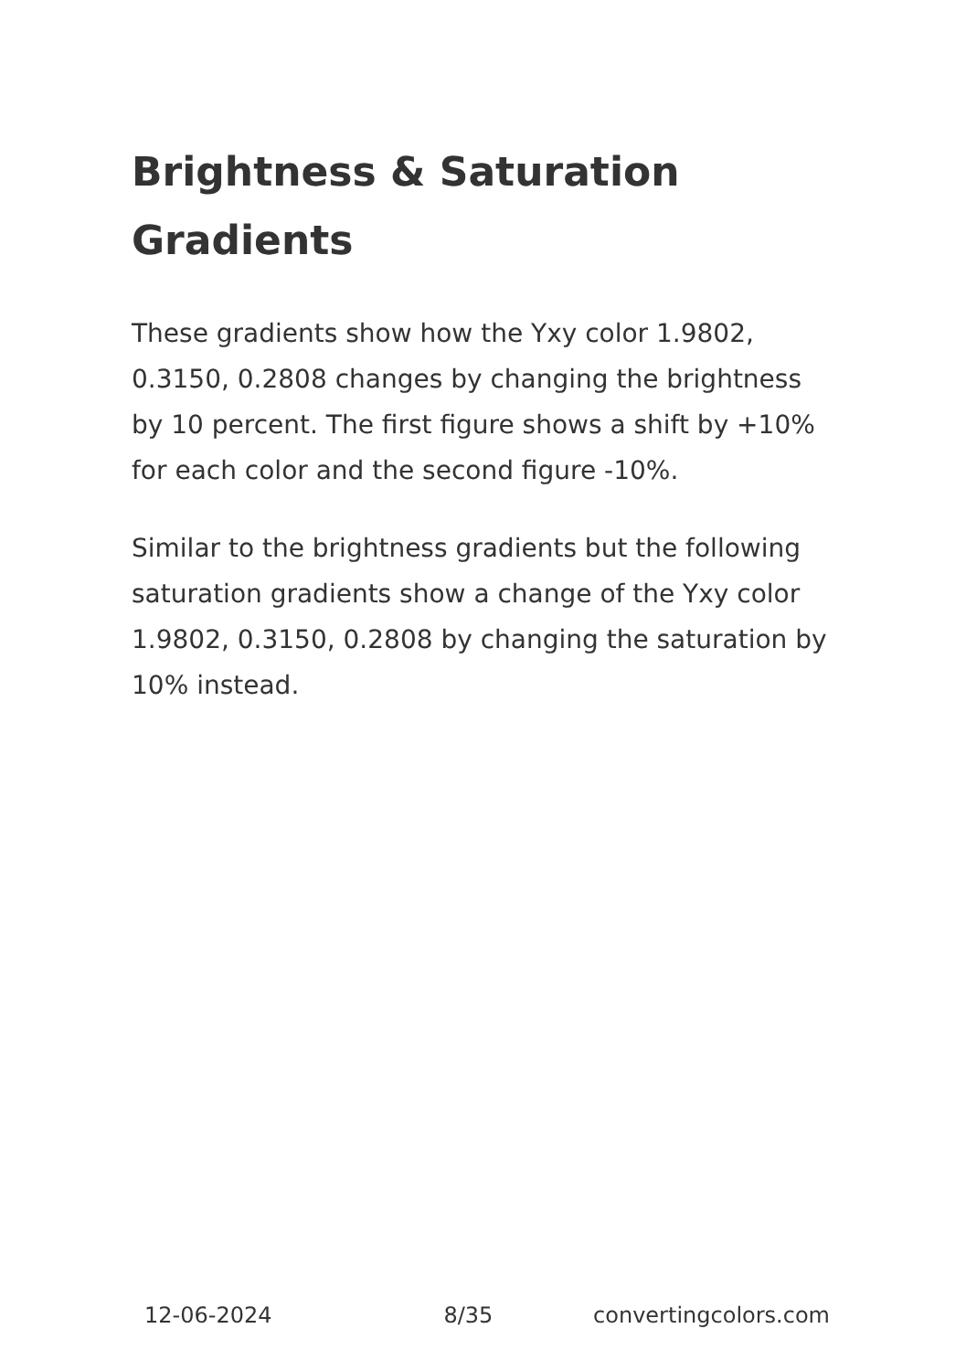Brightness & Saturation Gradients
These gradients show how the Yxy color 1.9802, 0.3150, 0.2808 changes by changing the brightness by 10 percent. The first figure shows a shift by +10% for each color and the second figure -10%.
Similar to the brightness gradients but the following saturation gradients show a change of the Yxy color 1.9802, 0.3150, 0.2808 by changing the saturation by 10% instead.
12-06-2024 8/35 convertingcolors.com